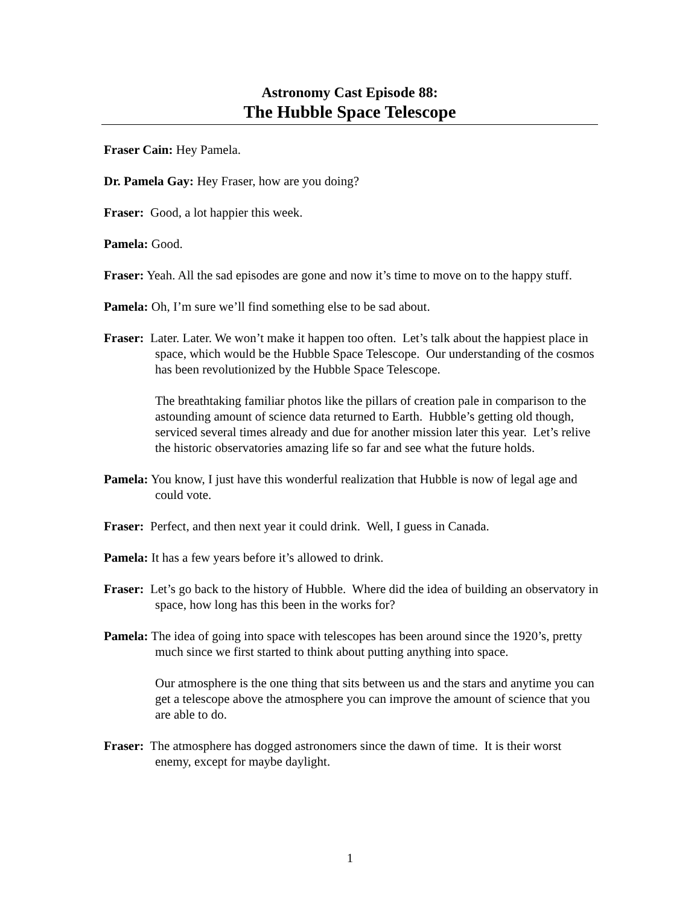Astronomy Cast Episode 88:
The Hubble Space Telescope
Fraser Cain: Hey Pamela.
Dr. Pamela Gay: Hey Fraser, how are you doing?
Fraser: Good, a lot happier this week.
Pamela: Good.
Fraser: Yeah. All the sad episodes are gone and now it’s time to move on to the happy stuff.
Pamela: Oh, I’m sure we’ll find something else to be sad about.
Fraser: Later. Later. We won’t make it happen too often. Let’s talk about the happiest place in space, which would be the Hubble Space Telescope. Our understanding of the cosmos has been revolutionized by the Hubble Space Telescope.
The breathtaking familiar photos like the pillars of creation pale in comparison to the astounding amount of science data returned to Earth. Hubble’s getting old though, serviced several times already and due for another mission later this year. Let’s relive the historic observatories amazing life so far and see what the future holds.
Pamela: You know, I just have this wonderful realization that Hubble is now of legal age and could vote.
Fraser: Perfect, and then next year it could drink. Well, I guess in Canada.
Pamela: It has a few years before it’s allowed to drink.
Fraser: Let’s go back to the history of Hubble. Where did the idea of building an observatory in space, how long has this been in the works for?
Pamela: The idea of going into space with telescopes has been around since the 1920’s, pretty much since we first started to think about putting anything into space.
Our atmosphere is the one thing that sits between us and the stars and anytime you can get a telescope above the atmosphere you can improve the amount of science that you are able to do.
Fraser: The atmosphere has dogged astronomers since the dawn of time. It is their worst enemy, except for maybe daylight.
1